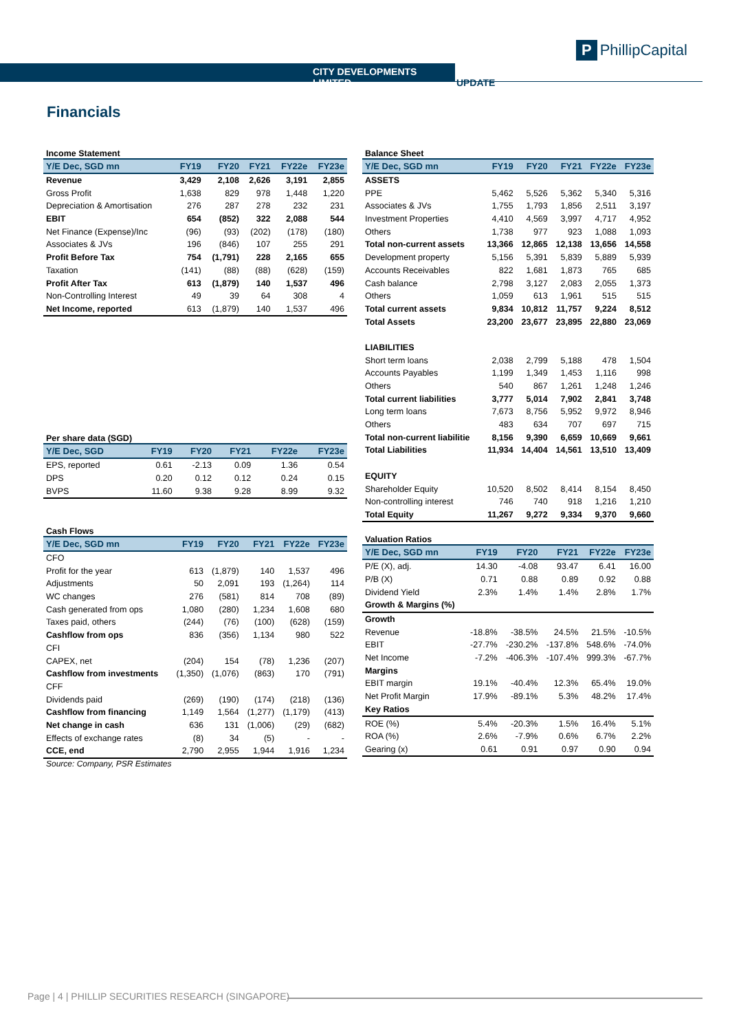P PhillipCapital
CITY DEVELOPMENTS LIMITED UPDATE
Financials
Income Statement
| Y/E Dec, SGD mn | FY19 | FY20 | FY21 | FY22e | FY23e |
| --- | --- | --- | --- | --- | --- |
| Revenue | 3,429 | 2,108 | 2,626 | 3,191 | 2,855 |
| Gross Profit | 1,638 | 829 | 978 | 1,448 | 1,220 |
| Depreciation & Amortisation | 276 | 287 | 278 | 232 | 231 |
| EBIT | 654 | (852) | 322 | 2,088 | 544 |
| Net Finance (Expense)/Inc | (96) | (93) | (202) | (178) | (180) |
| Associates & JVs | 196 | (846) | 107 | 255 | 291 |
| Profit Before Tax | 754 | (1,791) | 228 | 2,165 | 655 |
| Taxation | (141) | (88) | (88) | (628) | (159) |
| Profit After Tax | 613 | (1,879) | 140 | 1,537 | 496 |
| Non-Controlling Interest | 49 | 39 | 64 | 308 | 4 |
| Net Income, reported | 613 | (1,879) | 140 | 1,537 | 496 |
Per share data (SGD)
| Y/E Dec, SGD | FY19 | FY20 | FY21 | FY22e | FY23e |
| --- | --- | --- | --- | --- | --- |
| EPS, reported | 0.61 | -2.13 | 0.09 | 1.36 | 0.54 |
| DPS | 0.20 | 0.12 | 0.12 | 0.24 | 0.15 |
| BVPS | 11.60 | 9.38 | 9.28 | 8.99 | 9.32 |
Cash Flows
| Y/E Dec, SGD mn | FY19 | FY20 | FY21 | FY22e | FY23e |
| --- | --- | --- | --- | --- | --- |
| CFO | | | | | |
| Profit for the year | 613 | (1,879) | 140 | 1,537 | 496 |
| Adjustments | 50 | 2,091 | 193 | (1,264) | 114 |
| WC changes | 276 | (581) | 814 | 708 | (89) |
| Cash generated from ops | 1,080 | (280) | 1,234 | 1,608 | 680 |
| Taxes paid, others | (244) | (76) | (100) | (628) | (159) |
| Cashflow from ops | 836 | (356) | 1,134 | 980 | 522 |
| CFI | | | | | |
| CAPEX, net | (204) | 154 | (78) | 1,236 | (207) |
| Cashflow from investments | (1,350) | (1,076) | (863) | 170 | (791) |
| CFF | | | | | |
| Dividends paid | (269) | (190) | (174) | (218) | (136) |
| Cashflow from financing | 1,149 | 1,564 | (1,277) | (1,179) | (413) |
| Net change in cash | 636 | 131 | (1,006) | (29) | (682) |
| Effects of exchange rates | (8) | 34 | (5) | - | - |
| CCE, end | 2,790 | 2,955 | 1,944 | 1,916 | 1,234 |
Source: Company, PSR Estimates
Balance Sheet
| Y/E Dec, SGD mn | FY19 | FY20 | FY21 | FY22e | FY23e |
| --- | --- | --- | --- | --- | --- |
| ASSETS | | | | | |
| PPE | 5,462 | 5,526 | 5,362 | 5,340 | 5,316 |
| Associates & JVs | 1,755 | 1,793 | 1,856 | 2,511 | 3,197 |
| Investment Properties | 4,410 | 4,569 | 3,997 | 4,717 | 4,952 |
| Others | 1,738 | 977 | 923 | 1,088 | 1,093 |
| Total non-current assets | 13,366 | 12,865 | 12,138 | 13,656 | 14,558 |
| Development property | 5,156 | 5,391 | 5,839 | 5,889 | 5,939 |
| Accounts Receivables | 822 | 1,681 | 1,873 | 765 | 685 |
| Cash balance | 2,798 | 3,127 | 2,083 | 2,055 | 1,373 |
| Others | 1,059 | 613 | 1,961 | 515 | 515 |
| Total current assets | 9,834 | 10,812 | 11,757 | 9,224 | 8,512 |
| Total Assets | 23,200 | 23,677 | 23,895 | 22,880 | 23,069 |
| LIABILITIES | | | | | |
| Short term loans | 2,038 | 2,799 | 5,188 | 478 | 1,504 |
| Accounts Payables | 1,199 | 1,349 | 1,453 | 1,116 | 998 |
| Others | 540 | 867 | 1,261 | 1,248 | 1,246 |
| Total current liabilities | 3,777 | 5,014 | 7,902 | 2,841 | 3,748 |
| Long term loans | 7,673 | 8,756 | 5,952 | 9,972 | 8,946 |
| Others | 483 | 634 | 707 | 697 | 715 |
| Total non-current liabilitie | 8,156 | 9,390 | 6,659 | 10,669 | 9,661 |
| Total Liabilities | 11,934 | 14,404 | 14,561 | 13,510 | 13,409 |
| EQUITY | | | | | |
| Shareholder Equity | 10,520 | 8,502 | 8,414 | 8,154 | 8,450 |
| Non-controlling interest | 746 | 740 | 918 | 1,216 | 1,210 |
| Total Equity | 11,267 | 9,272 | 9,334 | 9,370 | 9,660 |
Valuation Ratios
| Y/E Dec, SGD mn | FY19 | FY20 | FY21 | FY22e | FY23e |
| --- | --- | --- | --- | --- | --- |
| P/E (X), adj. | 14.30 | -4.08 | 93.47 | 6.41 | 16.00 |
| P/B (X) | 0.71 | 0.88 | 0.89 | 0.92 | 0.88 |
| Dividend Yield | 2.3% | 1.4% | 1.4% | 2.8% | 1.7% |
| Growth & Margins (%) | | | | | |
| Growth | | | | | |
| Revenue | -18.8% | -38.5% | 24.5% | 21.5% | -10.5% |
| EBIT | -27.7% | -230.2% | -137.8% | 548.6% | -74.0% |
| Net Income | -7.2% | -406.3% | -107.4% | 999.3% | -67.7% |
| Margins | | | | | |
| EBIT margin | 19.1% | -40.4% | 12.3% | 65.4% | 19.0% |
| Net Profit Margin | 17.9% | -89.1% | 5.3% | 48.2% | 17.4% |
| Key Ratios | | | | | |
| ROE (%) | 5.4% | -20.3% | 1.5% | 16.4% | 5.1% |
| ROA (%) | 2.6% | -7.9% | 0.6% | 6.7% | 2.2% |
| Gearing (x) | 0.61 | 0.91 | 0.97 | 0.90 | 0.94 |
Page | 4 | PHILLIP SECURITIES RESEARCH (SINGAPORE)